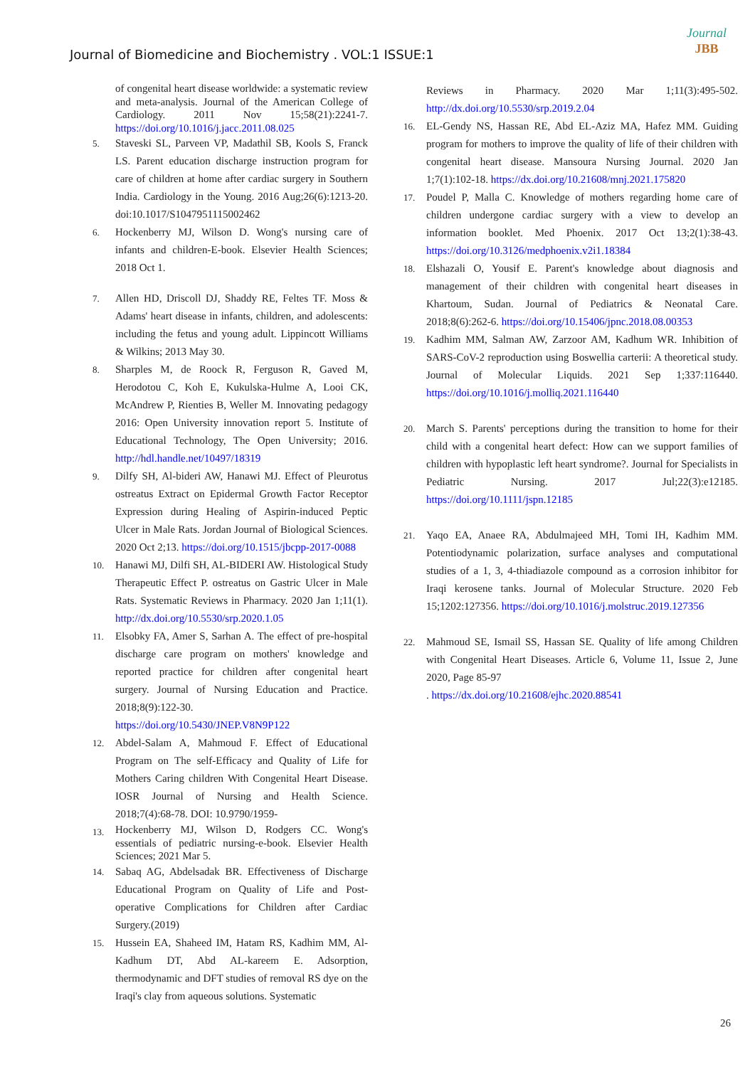Journal of Biomedicine and Biochemistry . VOL:1 ISSUE:1
Journal
JBB
of congenital heart disease worldwide: a systematic review and meta-analysis. Journal of the American College of Cardiology. 2011 Nov 15;58(21):2241-7. https://doi.org/10.1016/j.jacc.2011.08.025
5.
Staveski SL, Parveen VP, Madathil SB, Kools S, Franck LS. Parent education discharge instruction program for care of children at home after cardiac surgery in Southern India. Cardiology in the Young. 2016 Aug;26(6):1213-20. doi:10.1017/S1047951115002462
6.
Hockenberry MJ, Wilson D. Wong's nursing care of infants and children-E-book. Elsevier Health Sciences; 2018 Oct 1.
7.
Allen HD, Driscoll DJ, Shaddy RE, Feltes TF. Moss & Adams' heart disease in infants, children, and adolescents: including the fetus and young adult. Lippincott Williams & Wilkins; 2013 May 30.
8.
Sharples M, de Roock R, Ferguson R, Gaved M, Herodotou C, Koh E, Kukulska-Hulme A, Looi CK, McAndrew P, Rienties B, Weller M. Innovating pedagogy 2016: Open University innovation report 5. Institute of Educational Technology, The Open University; 2016. http://hdl.handle.net/10497/18319
9.
Dilfy SH, Al-bideri AW, Hanawi MJ. Effect of Pleurotus ostreatus Extract on Epidermal Growth Factor Receptor Expression during Healing of Aspirin-induced Peptic Ulcer in Male Rats. Jordan Journal of Biological Sciences. 2020 Oct 2;13. https://doi.org/10.1515/jbcpp-2017-0088
10.
Hanawi MJ, Dilfi SH, AL-BIDERI AW. Histological Study Therapeutic Effect P. ostreatus on Gastric Ulcer in Male Rats. Systematic Reviews in Pharmacy. 2020 Jan 1;11(1). http://dx.doi.org/10.5530/srp.2020.1.05
11.
Elsobky FA, Amer S, Sarhan A. The effect of pre-hospital discharge care program on mothers' knowledge and reported practice for children after congenital heart surgery. Journal of Nursing Education and Practice. 2018;8(9):122-30. https://doi.org/10.5430/JNEP.V8N9P122
12.
Abdel-Salam A, Mahmoud F. Effect of Educational Program on The self-Efficacy and Quality of Life for Mothers Caring children With Congenital Heart Disease. IOSR Journal of Nursing and Health Science. 2018;7(4):68-78. DOI: 10.9790/1959-
13.
Hockenberry MJ, Wilson D, Rodgers CC. Wong's essentials of pediatric nursing-e-book. Elsevier Health Sciences; 2021 Mar 5.
14.
Sabaq AG, Abdelsadak BR. Effectiveness of Discharge Educational Program on Quality of Life and Post-operative Complications for Children after Cardiac Surgery.(2019)
15.
Hussein EA, Shaheed IM, Hatam RS, Kadhim MM, Al-Kadhum DT, Abd AL-kareem E. Adsorption, thermodynamic and DFT studies of removal RS dye on the Iraqi's clay from aqueous solutions. Systematic
Reviews in Pharmacy. 2020 Mar 1;11(3):495-502. http://dx.doi.org/10.5530/srp.2019.2.04
16.
EL-Gendy NS, Hassan RE, Abd EL-Aziz MA, Hafez MM. Guiding program for mothers to improve the quality of life of their children with congenital heart disease. Mansoura Nursing Journal. 2020 Jan 1;7(1):102-18. https://dx.doi.org/10.21608/mnj.2021.175820
17.
Poudel P, Malla C. Knowledge of mothers regarding home care of children undergone cardiac surgery with a view to develop an information booklet. Med Phoenix. 2017 Oct 13;2(1):38-43. https://doi.org/10.3126/medphoenix.v2i1.18384
18.
Elshazali O, Yousif E. Parent's knowledge about diagnosis and management of their children with congenital heart diseases in Khartoum, Sudan. Journal of Pediatrics & Neonatal Care. 2018;8(6):262-6. https://doi.org/10.15406/jpnc.2018.08.00353
19.
Kadhim MM, Salman AW, Zarzoor AM, Kadhum WR. Inhibition of SARS-CoV-2 reproduction using Boswellia carterii: A theoretical study. Journal of Molecular Liquids. 2021 Sep 1;337:116440. https://doi.org/10.1016/j.molliq.2021.116440
20.
March S. Parents' perceptions during the transition to home for their child with a congenital heart defect: How can we support families of children with hypoplastic left heart syndrome?. Journal for Specialists in Pediatric Nursing. 2017 Jul;22(3):e12185. https://doi.org/10.1111/jspn.12185
21.
Yaqo EA, Anaee RA, Abdulmajeed MH, Tomi IH, Kadhim MM. Potentiodynamic polarization, surface analyses and computational studies of a 1, 3, 4-thiadiazole compound as a corrosion inhibitor for Iraqi kerosene tanks. Journal of Molecular Structure. 2020 Feb 15;1202:127356. https://doi.org/10.1016/j.molstruc.2019.127356
22.
Mahmoud SE, Ismail SS, Hassan SE. Quality of life among Children with Congenital Heart Diseases. Article 6, Volume 11, Issue 2, June 2020, Page 85-97
. https://dx.doi.org/10.21608/ejhc.2020.88541
26